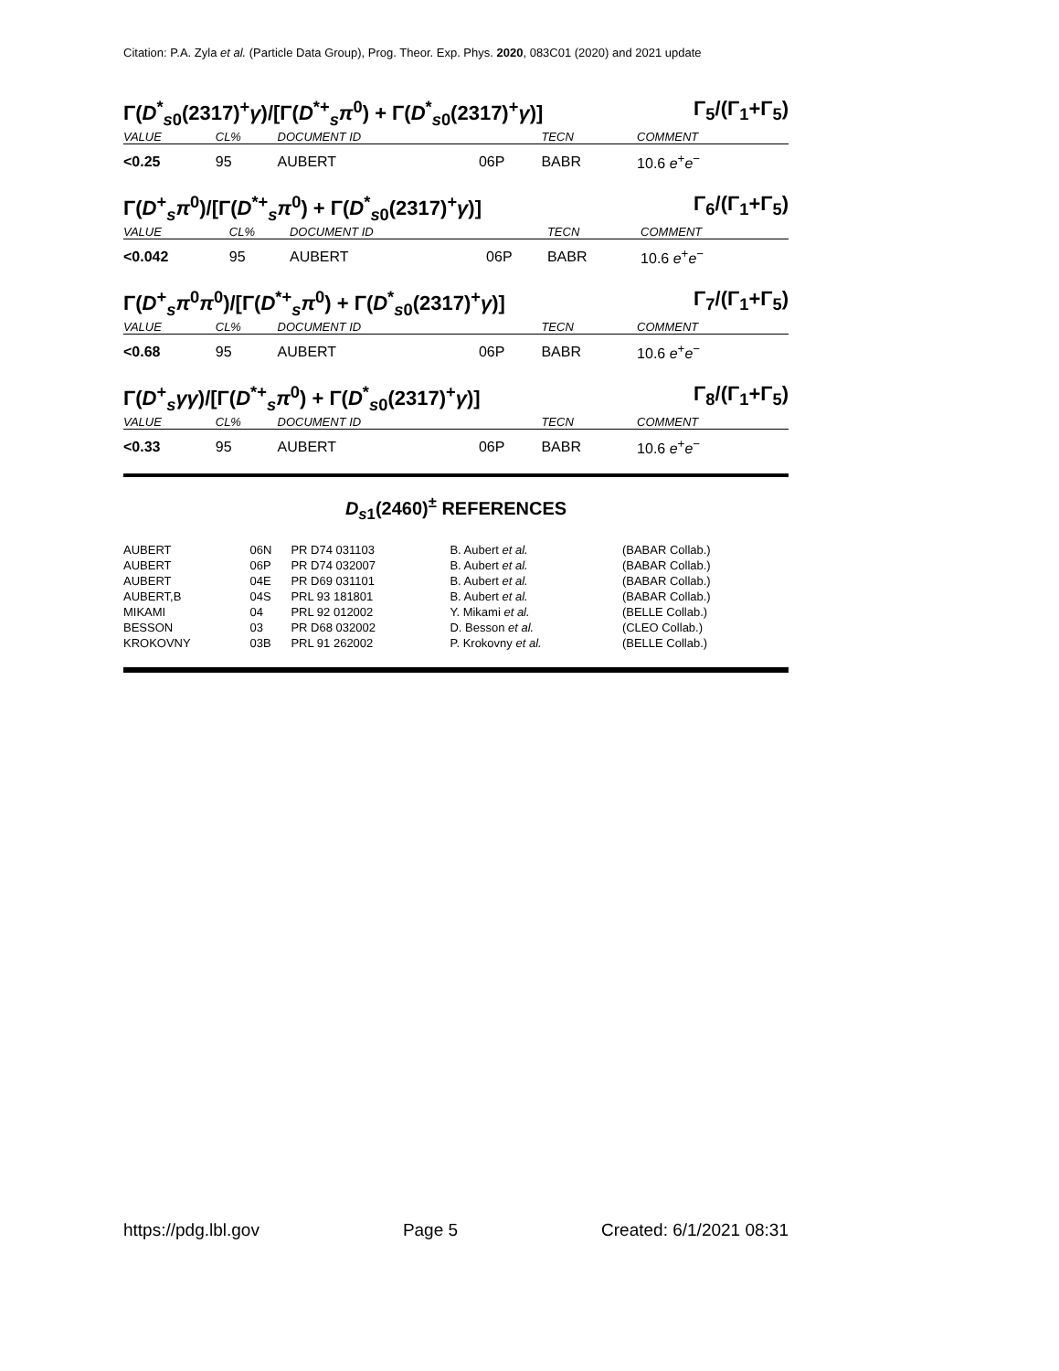Citation: P.A. Zyla et al. (Particle Data Group), Prog. Theor. Exp. Phys. 2020, 083C01 (2020) and 2021 update
Γ(D<sup>*</sup><sub>s0</sub>(2317)<sup>+</sup>γ)/[Γ(D<sup>*+</sup><sub>s</sub>π<sup>0</sup>) + Γ(D<sup>*</sup><sub>s0</sub>(2317)<sup>+</sup>γ)] Γ<sub>5</sub>/(Γ<sub>1</sub>+Γ<sub>5</sub>)
| VALUE | CL% | DOCUMENT ID | | TECN | COMMENT |
| --- | --- | --- | --- | --- | --- |
| <0.25 | 95 | AUBERT | 06P | BABR | 10.6 e<sup>+</sup> e<sup>−</sup> |
Γ(D<sup>+</sup><sub>s</sub>π<sup>0</sup>)/[Γ(D<sup>*+</sup><sub>s</sub>π<sup>0</sup>) + Γ(D<sup>*</sup><sub>s0</sub>(2317)<sup>+</sup>γ)] Γ<sub>6</sub>/(Γ<sub>1</sub>+Γ<sub>5</sub>)
| VALUE | CL% | DOCUMENT ID | | TECN | COMMENT |
| --- | --- | --- | --- | --- | --- |
| <0.042 | 95 | AUBERT | 06P | BABR | 10.6 e<sup>+</sup> e<sup>−</sup> |
Γ(D<sup>+</sup><sub>s</sub>π<sup>0</sup>π<sup>0</sup>)/[Γ(D<sup>*+</sup><sub>s</sub>π<sup>0</sup>) + Γ(D<sup>*</sup><sub>s0</sub>(2317)<sup>+</sup>γ)] Γ<sub>7</sub>/(Γ<sub>1</sub>+Γ<sub>5</sub>)
| VALUE | CL% | DOCUMENT ID | | TECN | COMMENT |
| --- | --- | --- | --- | --- | --- |
| <0.68 | 95 | AUBERT | 06P | BABR | 10.6 e<sup>+</sup> e<sup>−</sup> |
Γ(D<sup>+</sup><sub>s</sub>γγ)/[Γ(D<sup>*+</sup><sub>s</sub>π<sup>0</sup>) + Γ(D<sup>*</sup><sub>s0</sub>(2317)<sup>+</sup>γ)] Γ<sub>8</sub>/(Γ<sub>1</sub>+Γ<sub>5</sub>)
| VALUE | CL% | DOCUMENT ID | | TECN | COMMENT |
| --- | --- | --- | --- | --- | --- |
| <0.33 | 95 | AUBERT | 06P | BABR | 10.6 e<sup>+</sup> e<sup>−</sup> |
D<sub>s1</sub>(2460)<sup>±</sup> REFERENCES
| AUBERT | 06N | PR D74 031103 | B. Aubert et al. | (BABAR Collab.) |
| AUBERT | 06P | PR D74 032007 | B. Aubert et al. | (BABAR Collab.) |
| AUBERT | 04E | PR D69 031101 | B. Aubert et al. | (BABAR Collab.) |
| AUBERT,B | 04S | PRL 93 181801 | B. Aubert et al. | (BABAR Collab.) |
| MIKAMI | 04 | PRL 92 012002 | Y. Mikami et al. | (BELLE Collab.) |
| BESSON | 03 | PR D68 032002 | D. Besson et al. | (CLEO Collab.) |
| KROKOVNY | 03B | PRL 91 262002 | P. Krokovny et al. | (BELLE Collab.) |
https://pdg.lbl.gov Page 5 Created: 6/1/2021 08:31